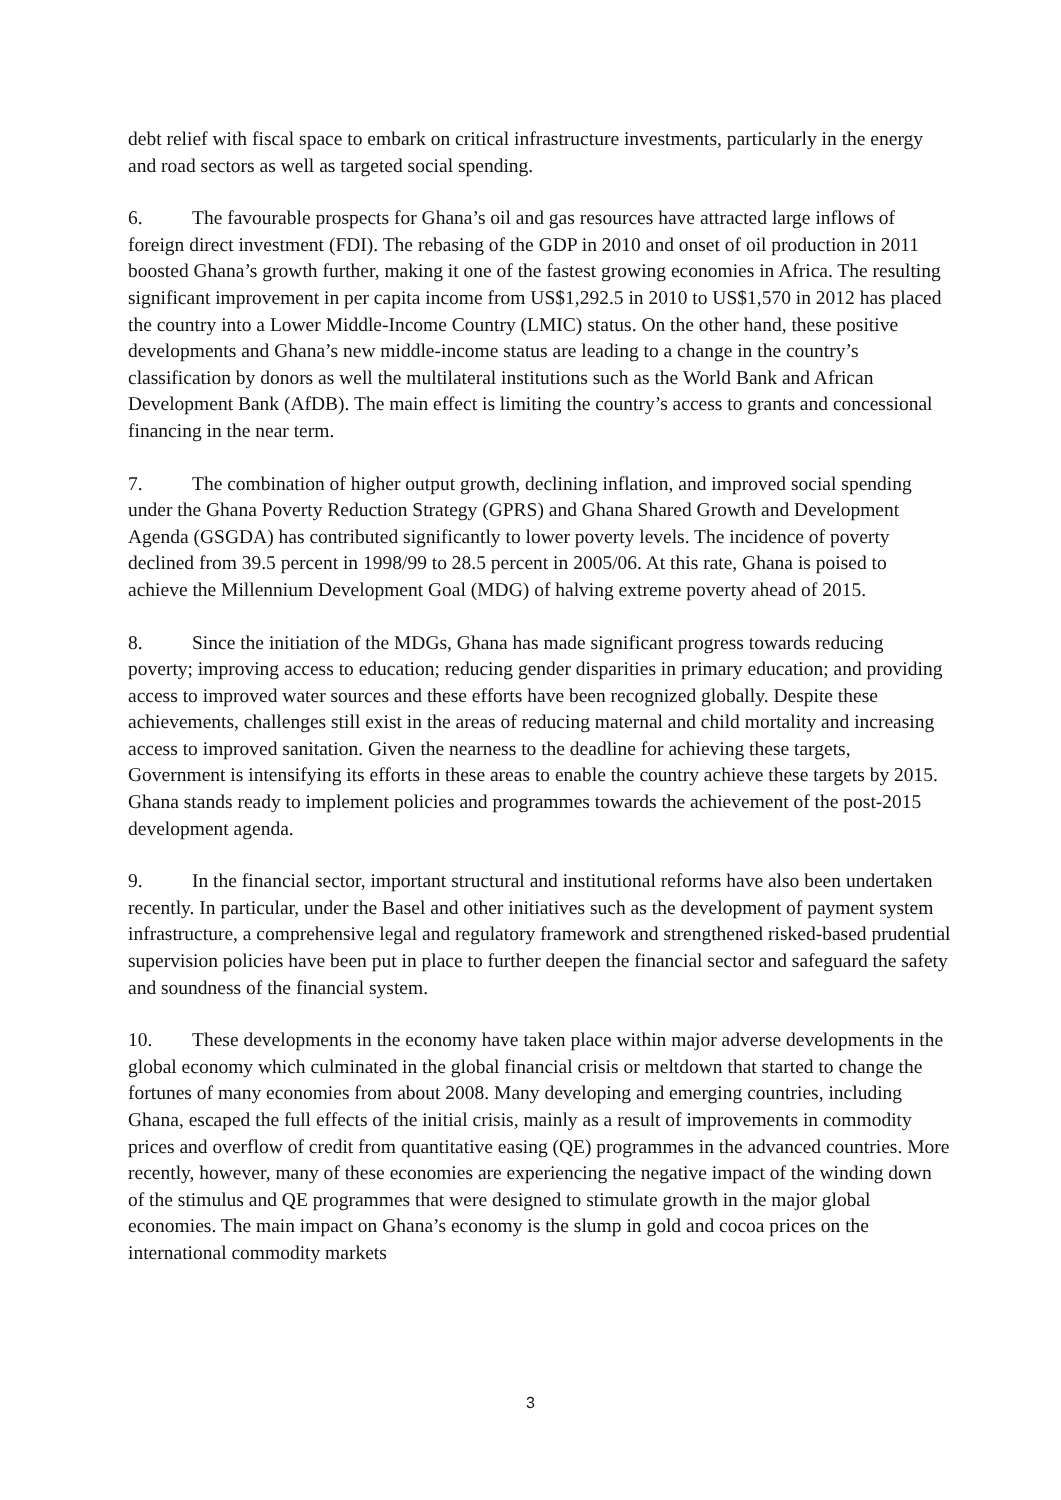debt relief with fiscal space to embark on critical infrastructure investments, particularly in the energy and road sectors as well as targeted social spending.
6. The favourable prospects for Ghana’s oil and gas resources have attracted large inflows of foreign direct investment (FDI). The rebasing of the GDP in 2010 and onset of oil production in 2011 boosted Ghana’s growth further, making it one of the fastest growing economies in Africa. The resulting significant improvement in per capita income from US$1,292.5 in 2010 to US$1,570 in 2012 has placed the country into a Lower Middle-Income Country (LMIC) status. On the other hand, these positive developments and Ghana’s new middle-income status are leading to a change in the country’s classification by donors as well the multilateral institutions such as the World Bank and African Development Bank (AfDB). The main effect is limiting the country’s access to grants and concessional financing in the near term.
7. The combination of higher output growth, declining inflation, and improved social spending under the Ghana Poverty Reduction Strategy (GPRS) and Ghana Shared Growth and Development Agenda (GSGDA) has contributed significantly to lower poverty levels. The incidence of poverty declined from 39.5 percent in 1998/99 to 28.5 percent in 2005/06. At this rate, Ghana is poised to achieve the Millennium Development Goal (MDG) of halving extreme poverty ahead of 2015.
8. Since the initiation of the MDGs, Ghana has made significant progress towards reducing poverty; improving access to education; reducing gender disparities in primary education; and providing access to improved water sources and these efforts have been recognized globally. Despite these achievements, challenges still exist in the areas of reducing maternal and child mortality and increasing access to improved sanitation. Given the nearness to the deadline for achieving these targets, Government is intensifying its efforts in these areas to enable the country achieve these targets by 2015. Ghana stands ready to implement policies and programmes towards the achievement of the post-2015 development agenda.
9. In the financial sector, important structural and institutional reforms have also been undertaken recently. In particular, under the Basel and other initiatives such as the development of payment system infrastructure, a comprehensive legal and regulatory framework and strengthened risked-based prudential supervision policies have been put in place to further deepen the financial sector and safeguard the safety and soundness of the financial system.
10. These developments in the economy have taken place within major adverse developments in the global economy which culminated in the global financial crisis or meltdown that started to change the fortunes of many economies from about 2008. Many developing and emerging countries, including Ghana, escaped the full effects of the initial crisis, mainly as a result of improvements in commodity prices and overflow of credit from quantitative easing (QE) programmes in the advanced countries. More recently, however, many of these economies are experiencing the negative impact of the winding down of the stimulus and QE programmes that were designed to stimulate growth in the major global economies. The main impact on Ghana’s economy is the slump in gold and cocoa prices on the international commodity markets
3